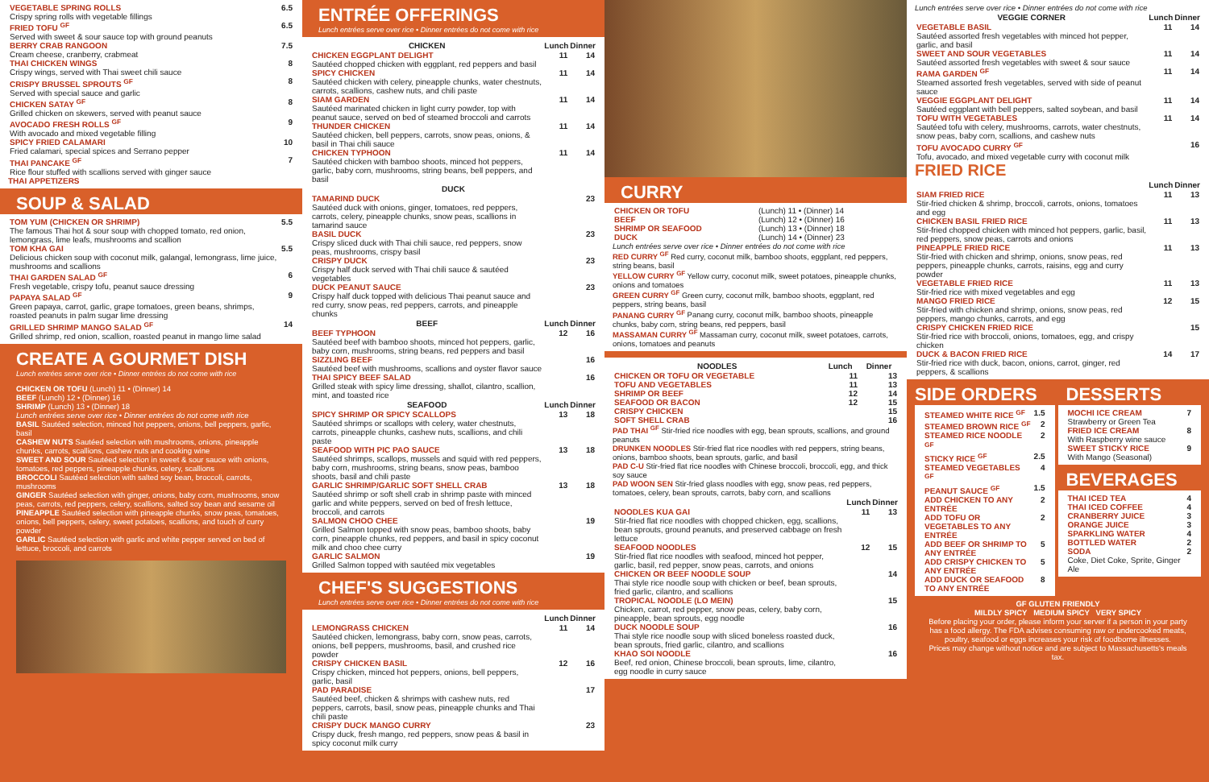| VEGETABLE SPRING ROLLS Crispy spring rolls with vegetable fillings | 6.5 |
| FRIED TOFU <sup>GF</sup> Served with sweet & sour sauce top with ground peanuts | 6.5 |
| BERRY CRAB RANGOON Cream cheese, cranberry, crabmeat | 7.5 |
| THAI CHICKEN WINGS Crispy wings, served with Thai sweet chili sauce | 8 |
| CRISPY BRUSSEL SPROUTS <sup>GF</sup> Served with special sauce and garlic | 8 |
| CHICKEN SATAY <sup>GF</sup> Grilled chicken on skewers, served with peanut sauce | 8 |
| AVOCADO FRESH ROLLS <sup>GF</sup> With avocado and mixed vegetable filling | 9 |
| SPICY FRIED CALAMARI Fried calamari, special spices and Serrano pepper | 10 |
| THAI PANCAKE <sup>GF</sup> Rice flour stuffed with scallions served with ginger sauce | 7 |
THAI APPETIZERS
SOUP & SALAD
| TOM YUM (CHICKEN OR SHRIMP) The famous Thai hot & sour soup with chopped tomato, red onion, lemongrass, lime leafs, mushrooms and scallion | 5.5 |
| TOM KHA GAI Delicious chicken soup with coconut milk, galangal, lemongrass, lime juice, mushrooms and scallions | 5.5 |
| THAI GARDEN SALAD <sup>GF</sup> Fresh vegetable, crispy tofu, peanut sauce dressing | 6 |
| PAPAYA SALAD <sup>GF</sup> Green papaya, carrot, garlic, grape tomatoes, green beans, shrimps, roasted peanuts in palm sugar lime dressing | 9 |
| GRILLED SHRIMP MANGO SALAD <sup>GF</sup> Grilled shrimp, red onion, scallion, roasted peanut in mango lime salad | 14 |
CREATE A GOURMET DISH
Lunch entrées serve over rice • Dinner entrées do not come with rice
CHICKEN OR TOFU (Lunch) 11 • (Dinner) 14
BEEF (Lunch) 12 • (Dinner) 16
SHRIMP (Lunch) 13 • (Dinner) 18
Lunch entrées serve over rice • Dinner entrées do not come with rice
BASIL Sautéed selection, minced hot peppers, onions, bell peppers, garlic, basil
CASHEW NUTS Sautéed selection with mushrooms, onions, pineapple chunks, carrots, scallions, cashew nuts and cooking wine
SWEET AND SOUR Sautéed selection in sweet & sour sauce with onions, tomatoes, red peppers, pineapple chunks, celery, scallions
BROCCOLI Sautéed selection with salted soy bean, broccoli, carrots, mushrooms
GINGER Sautéed selection with ginger, onions, baby corn, mushrooms, snow peas, carrots, red peppers, celery, scallions, salted soy bean and sesame oil
PINEAPPLE Sautéed selection with pineapple chunks, snow peas, tomatoes, onions, bell peppers, celery, sweet potatoes, scallions, and touch of curry powder
GARLIC Sautéed selection with garlic and white pepper served on bed of lettuce, broccoli, and carrots
ENTRÉE OFFERINGS
Lunch entrées serve over rice • Dinner entrées do not come with rice
| CHICKEN | Lunch | Dinner |
| --- | --- | --- |
| CHICKEN EGGPLANT DELIGHT Sautéed chopped chicken with eggplant, red peppers and basil | 11 | 14 |
| SPICY CHICKEN Sautéed chicken with celery, pineapple chunks, water chestnuts, carrots, scallions, cashew nuts, and chili paste | 11 | 14 |
| SIAM GARDEN Sautéed marinated chicken in light curry powder, top with peanut sauce, served on bed of steamed broccoli and carrots | 11 | 14 |
| THUNDER CHICKEN Sautéed chicken, bell peppers, carrots, snow peas, onions, & basil in Thai chili sauce | 11 | 14 |
| CHICKEN TYPHOON Sautéed chicken with bamboo shoots, minced hot peppers, garlic, baby corn, mushrooms, string beans, bell peppers, and basil | 11 | 14 |
| DUCK | | |
| TAMARIND DUCK Sautéed duck with onions, ginger, tomatoes, red peppers, carrots, celery, pineapple chunks, snow peas, scallions in tamarind sauce | | 23 |
| BASIL DUCK Crispy sliced duck with Thai chili sauce, red peppers, snow peas, mushrooms, crispy basil | | 23 |
| CRISPY DUCK Crispy half duck served with Thai chili sauce & sautéed vegetables | | 23 |
| DUCK PEANUT SAUCE Crispy half duck topped with delicious Thai peanut sauce and red curry, snow peas, red peppers, carrots, and pineapple chunks | | 23 |
| BEEF | Lunch | Dinner |
| BEEF TYPHOON Sautéed beef with bamboo shoots, minced hot peppers, garlic, baby corn, mushrooms, string beans, red peppers and basil | 12 | 16 |
| SIZZLING BEEF Sautéed beef with mushrooms, scallions and oyster flavor sauce | | 16 |
| THAI SPICY BEEF SALAD Grilled steak with spicy lime dressing, shallot, cilantro, scallion, mint, and toasted rice | | 16 |
| SEAFOOD | Lunch | Dinner |
| SPICY SHRIMP OR SPICY SCALLOPS Sautéed shrimps or scallops with celery, water chestnuts, carrots, pineapple chunks, cashew nuts, scallions, and chili paste | 13 | 18 |
| SEAFOOD WITH PIC PAO SAUCE Sautéed shrimps, scallops, mussels and squid with red peppers, baby corn, mushrooms, string beans, snow peas, bamboo shoots, basil and chili paste | 13 | 18 |
| GARLIC SHRIMP/GARLIC SOFT SHELL CRAB Sautéed shrimp or soft shell crab in shrimp paste with minced garlic and white peppers, served on bed of fresh lettuce, broccoli, and carrots | 13 | 18 |
| SALMON CHOO CHEE Grilled Salmon topped with snow peas, bamboo shoots, baby corn, pineapple chunks, red peppers, and basil in spicy coconut milk and choo chee curry | | 19 |
| GARLIC SALMON Grilled Salmon topped with sautéed mix vegetables | | 19 |
CHEF'S SUGGESTIONS
Lunch entrées serve over rice • Dinner entrées do not come with rice
| | Lunch | Dinner |
| --- | --- | --- |
| LEMONGRASS CHICKEN Sautéed chicken, lemongrass, baby corn, snow peas, carrots, onions, bell peppers, mushrooms, basil, and crushed rice powder | 11 | 14 |
| CRISPY CHICKEN BASIL Crispy chicken, minced hot peppers, onions, bell peppers, garlic, basil | 12 | 16 |
| PAD PARADISE Sautéed beef, chicken & shrimps with cashew nuts, red peppers, carrots, basil, snow peas, pineapple chunks and Thai chili paste | | 17 |
| CRISPY DUCK MANGO CURRY Crispy duck, fresh mango, red peppers, snow peas & basil in spicy coconut milk curry | | 23 |
CURRY
| CHICKEN OR TOFU | (Lunch) 11 • (Dinner) 14 |
| BEEF | (Lunch) 12 • (Dinner) 16 |
| SHRIMP OR SEAFOOD | (Lunch) 13 • (Dinner) 18 |
| DUCK | (Lunch) 14 • (Dinner) 23 |
Lunch entrées serve over rice • Dinner entrées do not come with rice
RED CURRY <sup>GF</sup> Red curry, coconut milk, bamboo shoots, eggplant, red peppers, string beans, basil
YELLOW CURRY <sup>GF</sup> Yellow curry, coconut milk, sweet potatoes, pineapple chunks, onions and tomatoes
GREEN CURRY <sup>GF</sup> Green curry, coconut milk, bamboo shoots, eggplant, red peppers, string beans, basil
PANANG CURRY <sup>GF</sup> Panang curry, coconut milk, bamboo shoots, pineapple chunks, baby corn, string beans, red peppers, basil
MASSAMAN CURRY <sup>GF</sup> Massaman curry, coconut milk, sweet potatoes, carrots, onions, tomatoes and peanuts
| NOODLES | Lunch | Dinner |
| --- | --- | --- |
| CHICKEN OR TOFU OR VEGETABLE | 11 | 13 |
| TOFU AND VEGETABLES | 11 | 13 |
| SHRIMP OR BEEF | 12 | 14 |
| SEAFOOD OR BACON | 12 | 15 |
| CRISPY CHICKEN | | 15 |
| SOFT SHELL CRAB | | 16 |
PAD THAI <sup>GF</sup> Stir-fried rice noodles with egg, bean sprouts, scallions, and ground peanuts
DRUNKEN NOODLES Stir-fried flat rice noodles with red peppers, string beans, onions, bamboo shoots, bean sprouts, garlic, and basil
PAD C-U Stir-fried flat rice noodles with Chinese broccoli, broccoli, egg, and thick soy sauce
PAD WOON SEN Stir-fried glass noodles with egg, snow peas, red peppers, tomatoes, celery, bean sprouts, carrots, baby corn, and scallions
| | Lunch | Dinner |
| --- | --- | --- |
| NOODLES KUA GAI Stir-fried flat rice noodles with chopped chicken, egg, scallions, bean sprouts, ground peanuts, and preserved cabbage on fresh lettuce | 11 | 13 |
| SEAFOOD NOODLES Stir-fried flat rice noodles with seafood, minced hot pepper, garlic, basil, red pepper, snow peas, carrots, and onions | 12 | 15 |
| CHICKEN OR BEEF NOODLE SOUP Thai style rice noodle soup with chicken or beef, bean sprouts, fried garlic, cilantro, and scallions | | 14 |
| TROPICAL NOODLE (LO MEIN) Chicken, carrot, red pepper, snow peas, celery, baby corn, pineapple, bean sprouts, egg noodle | | 15 |
| DUCK NOODLE SOUP Thai style rice noodle soup with sliced boneless roasted duck, bean sprouts, fried garlic, cilantro, and scallions | | 16 |
| KHAO SOI NOODLE Beef, red onion, Chinese broccoli, bean sprouts, lime, cilantro, egg noodle in curry sauce | | 16 |
Lunch entrées serve over rice • Dinner entrées do not come with rice
| VEGGIE CORNER | Lunch | Dinner |
| --- | --- | --- |
| VEGETABLE BASIL Sautéed assorted fresh vegetables with minced hot pepper, garlic, and basil | 11 | 14 |
| SWEET AND SOUR VEGETABLES Sautéed assorted fresh vegetables with sweet & sour sauce | 11 | 14 |
| RAMA GARDEN <sup>GF</sup> Steamed assorted fresh vegetables, served with side of peanut sauce | 11 | 14 |
| VEGGIE EGGPLANT DELIGHT Sautéed eggplant with bell peppers, salted soybean, and basil | 11 | 14 |
| TOFU WITH VEGETABLES Sautéed tofu with celery, mushrooms, carrots, water chestnuts, snow peas, baby corn, scallions, and cashew nuts | 11 | 14 |
| TOFU AVOCADO CURRY <sup>GF</sup> Tofu, avocado, and mixed vegetable curry with coconut milk | | 16 |
FRIED RICE
| | Lunch | Dinner |
| --- | --- | --- |
| SIAM FRIED RICE Stir-fried chicken & shrimp, broccoli, carrots, onions, tomatoes and egg | 11 | 13 |
| CHICKEN BASIL FRIED RICE Stir-fried chopped chicken with minced hot peppers, garlic, basil, red peppers, snow peas, carrots and onions | 11 | 13 |
| PINEAPPLE FRIED RICE Stir-fried with chicken and shrimp, onions, snow peas, red peppers, pineapple chunks, carrots, raisins, egg and curry powder | 11 | 13 |
| VEGETABLE FRIED RICE Stir-fried rice with mixed vegetables and egg | 11 | 13 |
| MANGO FRIED RICE Stir-fried with chicken and shrimp, onions, snow peas, red peppers, mango chunks, carrots, and egg | 12 | 15 |
| CRISPY CHICKEN FRIED RICE Stir-fried rice with broccoli, onions, tomatoes, egg, and crispy chicken | | 15 |
| DUCK & BACON FRIED RICE Stir-fried rice with duck, bacon, onions, carrot, ginger, red peppers, & scallions | 14 | 17 |
SIDE ORDERS
| STEAMED WHITE RICE <sup>GF</sup> | 1.5 |
| STEAMED BROWN RICE <sup>GF</sup> | 2 |
| STEAMED RICE NOODLE <sup>GF</sup> | 2 |
| STICKY RICE <sup>GF</sup> | 2.5 |
| STEAMED VEGETABLES <sup>GF</sup> | 4 |
| PEANUT SAUCE <sup>GF</sup> | 1.5 |
| ADD CHICKEN TO ANY ENTRÉE | 2 |
| ADD TOFU OR VEGETABLES TO ANY ENTRÉE | 2 |
| ADD BEEF OR SHRIMP TO ANY ENTRÉE | 5 |
| ADD CRISPY CHICKEN TO ANY ENTRÉE | 5 |
| ADD DUCK OR SEAFOOD TO ANY ENTRÉE | 8 |
DESSERTS
| MOCHI ICE CREAM Strawberry or Green Tea | 7 |
| FRIED ICE CREAM With Raspberry wine sauce | 8 |
| SWEET STICKY RICE With Mango (Seasonal) | 9 |
BEVERAGES
| THAI ICED TEA | 4 |
| THAI ICED COFFEE | 4 |
| CRANBERRY JUICE | 3 |
| ORANGE JUICE | 3 |
| SPARKLING WATER | 4 |
| BOTTLED WATER | 2 |
| SODA Coke, Diet Coke, Sprite, Ginger Ale | 2 |
GF GLUTEN FRIENDLY
MILDLY SPICY MEDIUM SPICY VERY SPICY
Before placing your order, please inform your server if a person in your party has a food allergy. The FDA advises consuming raw or undercooked meats, poultry, seafood or eggs increases your risk of foodborne illnesses.
Prices may change without notice and are subject to Massachusetts's meals tax.